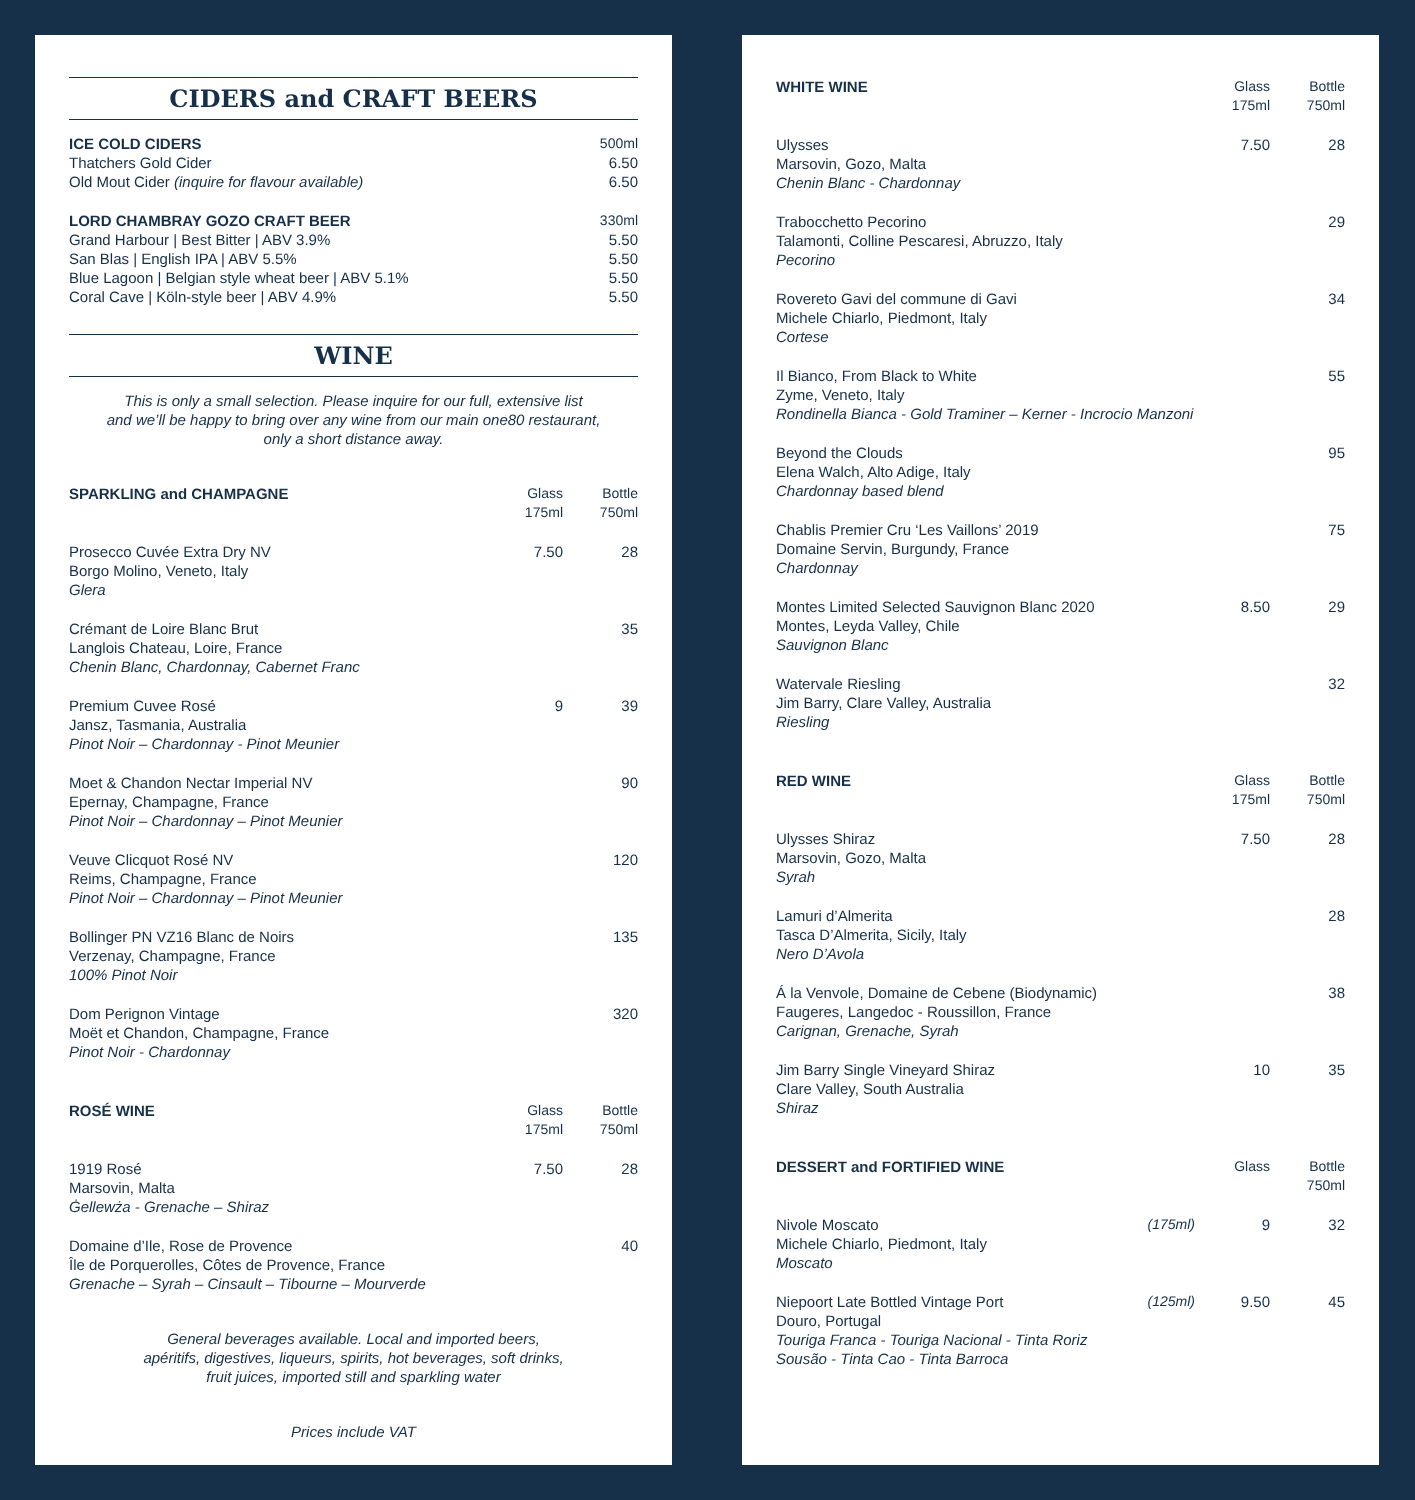CIDERS and CRAFT BEERS
| ICE COLD CIDERS | 500ml |
| Thatchers Gold Cider | 6.50 |
| Old Mout Cider (inquire for flavour available) | 6.50 |
| LORD CHAMBRAY GOZO CRAFT BEER | 330ml |
| Grand Harbour / Best Bitter / ABV 3.9% | 5.50 |
| San Blas / English IPA / ABV 5.5% | 5.50 |
| Blue Lagoon / Belgian style wheat beer / ABV 5.1% | 5.50 |
| Coral Cave / Köln-style beer / ABV 4.9% | 5.50 |
WINE
This is only a small selection. Please inquire for our full, extensive list
and we’ll be happy to bring over any wine from our main one80 restaurant,
only a short distance away.
| SPARKLING and CHAMPAGNE | Glass 175ml | Bottle 750ml |
| Prosecco Cuvée Extra Dry NV Borgo Molino, Veneto, Italy Glera | 7.50 | 28 |
| Crémant de Loire Blanc Brut Langlois Chateau, Loire, France Chenin Blanc, Chardonnay, Cabernet Franc | | 35 |
| Premium Cuvee Rosé Jansz, Tasmania, Australia Pinot Noir – Chardonnay - Pinot Meunier | 9 | 39 |
| Moet & Chandon Nectar Imperial NV Epernay, Champagne, France Pinot Noir – Chardonnay – Pinot Meunier | | 90 |
| Veuve Clicquot Rosé NV Reims, Champagne, France Pinot Noir – Chardonnay – Pinot Meunier | | 120 |
| Bollinger PN VZ16 Blanc de Noirs Verzenay, Champagne, France 100% Pinot Noir | | 135 |
| Dom Perignon Vintage Moët et Chandon, Champagne, France Pinot Noir - Chardonnay | | 320 |
| ROSÉ WINE | Glass 175ml | Bottle 750ml |
| 1919 Rosé Marsovin, Malta Ġellewża - Grenache – Shiraz | 7.50 | 28 |
| Domaine d’Ile, Rose de Provence Île de Porquerolles, Côtes de Provence, France Grenache – Syrah – Cinsault – Tibourne – Mourverde | | 40 |
General beverages available. Local and imported beers,
apéritifs, digestives, liqueurs, spirits, hot beverages, soft drinks,
fruit juices, imported still and sparkling water
Prices include VAT
| WHITE WINE | | Glass 175ml | Bottle 750ml |
| Ulysses Marsovin, Gozo, Malta Chenin Blanc - Chardonnay | | 7.50 | 28 |
| Trabocchetto Pecorino Talamonti, Colline Pescaresi, Abruzzo, Italy Pecorino | | | 29 |
| Rovereto Gavi del commune di Gavi Michele Chiarlo, Piedmont, Italy Cortese | | | 34 |
| Il Bianco, From Black to White Zyme, Veneto, Italy Rondinella Bianca - Gold Traminer – Kerner - Incrocio Manzoni | | | 55 |
| Beyond the Clouds Elena Walch, Alto Adige, Italy Chardonnay based blend | | | 95 |
| Chablis Premier Cru ‘Les Vaillons’ 2019 Domaine Servin, Burgundy, France Chardonnay | | | 75 |
| Montes Limited Selected Sauvignon Blanc 2020 Montes, Leyda Valley, Chile Sauvignon Blanc | | 8.50 | 29 |
| Watervale Riesling Jim Barry, Clare Valley, Australia Riesling | | | 32 |
| RED WINE | | Glass 175ml | Bottle 750ml |
| Ulysses Shiraz Marsovin, Gozo, Malta Syrah | | 7.50 | 28 |
| Lamuri d’Almerita Tasca D’Almerita, Sicily, Italy Nero D’Avola | | | 28 |
| Á la Venvole, Domaine de Cebene (Biodynamic) Faugeres, Langedoc - Roussillon, France Carignan, Grenache, Syrah | | | 38 |
| Jim Barry Single Vineyard Shiraz Clare Valley, South Australia Shiraz | | 10 | 35 |
| DESSERT and FORTIFIED WINE | | Glass | Bottle 750ml |
| Nivole Moscato Michele Chiarlo, Piedmont, Italy Moscato | (175ml) | 9 | 32 |
| Niepoort Late Bottled Vintage Port Douro, Portugal Touriga Franca - Touriga Nacional - Tinta Roriz Sousão - Tinta Cao - Tinta Barroca | (125ml) | 9.50 | 45 |